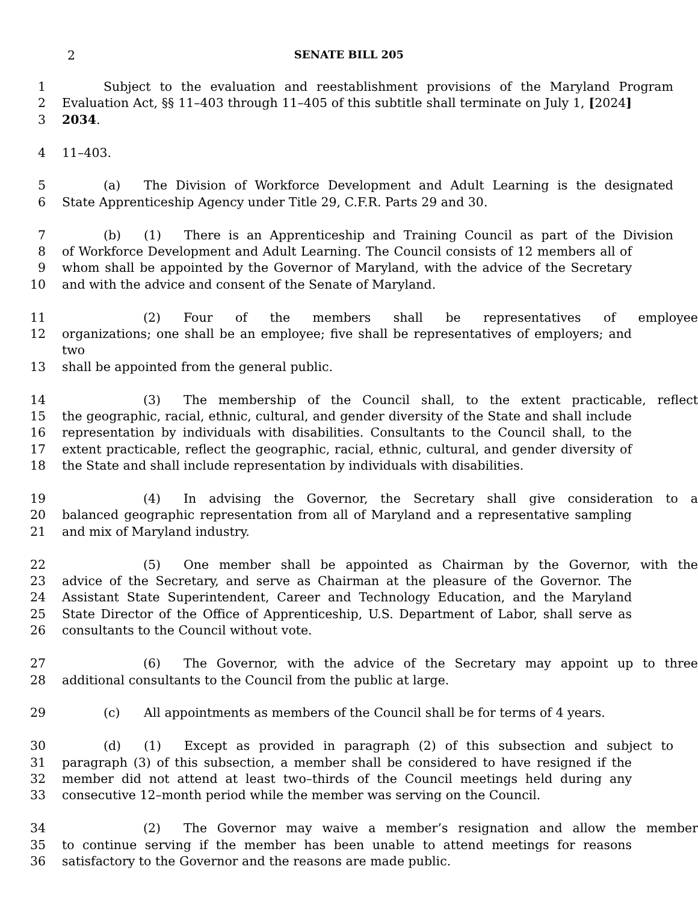2 SENATE BILL 205
1 Subject to the evaluation and reestablishment provisions of the Maryland Program
2 Evaluation Act, §§ 11–403 through 11–405 of this subtitle shall terminate on July 1, [2024]
3 2034.
4 11–403.
5 (a) The Division of Workforce Development and Adult Learning is the designated
6 State Apprenticeship Agency under Title 29, C.F.R. Parts 29 and 30.
7 (b) (1) There is an Apprenticeship and Training Council as part of the Division
8 of Workforce Development and Adult Learning. The Council consists of 12 members all of
9 whom shall be appointed by the Governor of Maryland, with the advice of the Secretary
10 and with the advice and consent of the Senate of Maryland.
11 (2) Four of the members shall be representatives of employee
12 organizations; one shall be an employee; five shall be representatives of employers; and two
13 shall be appointed from the general public.
14 (3) The membership of the Council shall, to the extent practicable, reflect
15 the geographic, racial, ethnic, cultural, and gender diversity of the State and shall include
16 representation by individuals with disabilities. Consultants to the Council shall, to the
17 extent practicable, reflect the geographic, racial, ethnic, cultural, and gender diversity of
18 the State and shall include representation by individuals with disabilities.
19 (4) In advising the Governor, the Secretary shall give consideration to a
20 balanced geographic representation from all of Maryland and a representative sampling
21 and mix of Maryland industry.
22 (5) One member shall be appointed as Chairman by the Governor, with the
23 advice of the Secretary, and serve as Chairman at the pleasure of the Governor. The
24 Assistant State Superintendent, Career and Technology Education, and the Maryland
25 State Director of the Office of Apprenticeship, U.S. Department of Labor, shall serve as
26 consultants to the Council without vote.
27 (6) The Governor, with the advice of the Secretary may appoint up to three
28 additional consultants to the Council from the public at large.
29 (c) All appointments as members of the Council shall be for terms of 4 years.
30 (d) (1) Except as provided in paragraph (2) of this subsection and subject to
31 paragraph (3) of this subsection, a member shall be considered to have resigned if the
32 member did not attend at least two–thirds of the Council meetings held during any
33 consecutive 12–month period while the member was serving on the Council.
34 (2) The Governor may waive a member’s resignation and allow the member
35 to continue serving if the member has been unable to attend meetings for reasons
36 satisfactory to the Governor and the reasons are made public.